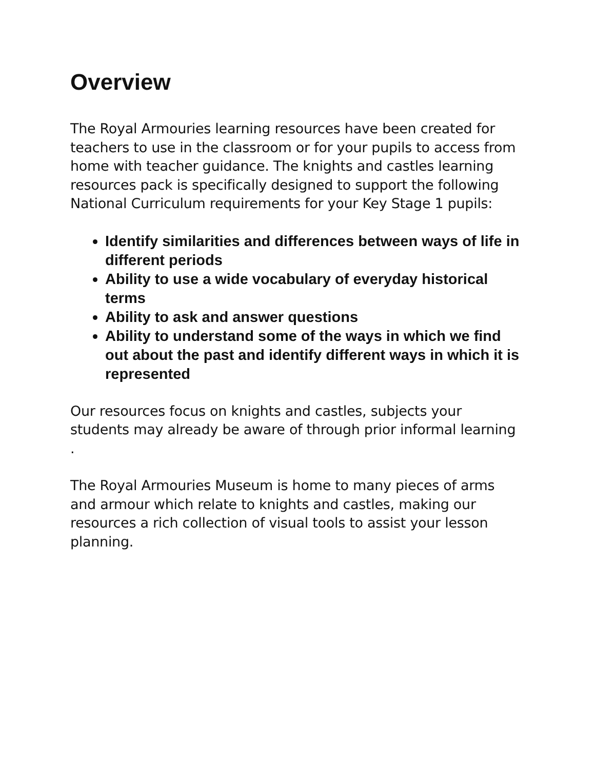Overview
The Royal Armouries learning resources have been created for teachers to use in the classroom or for your pupils to access from home with teacher guidance. The knights and castles learning resources pack is specifically designed to support the following National Curriculum requirements for your Key Stage 1 pupils:
Identify similarities and differences between ways of life in different periods
Ability to use a wide vocabulary of everyday historical terms
Ability to ask and answer questions
Ability to understand some of the ways in which we find out about the past and identify different ways in which it is represented
Our resources focus on knights and castles, subjects your students may already be aware of through prior informal learning .
The Royal Armouries Museum is home to many pieces of arms and armour which relate to knights and castles, making our resources a rich collection of visual tools to assist your lesson planning.